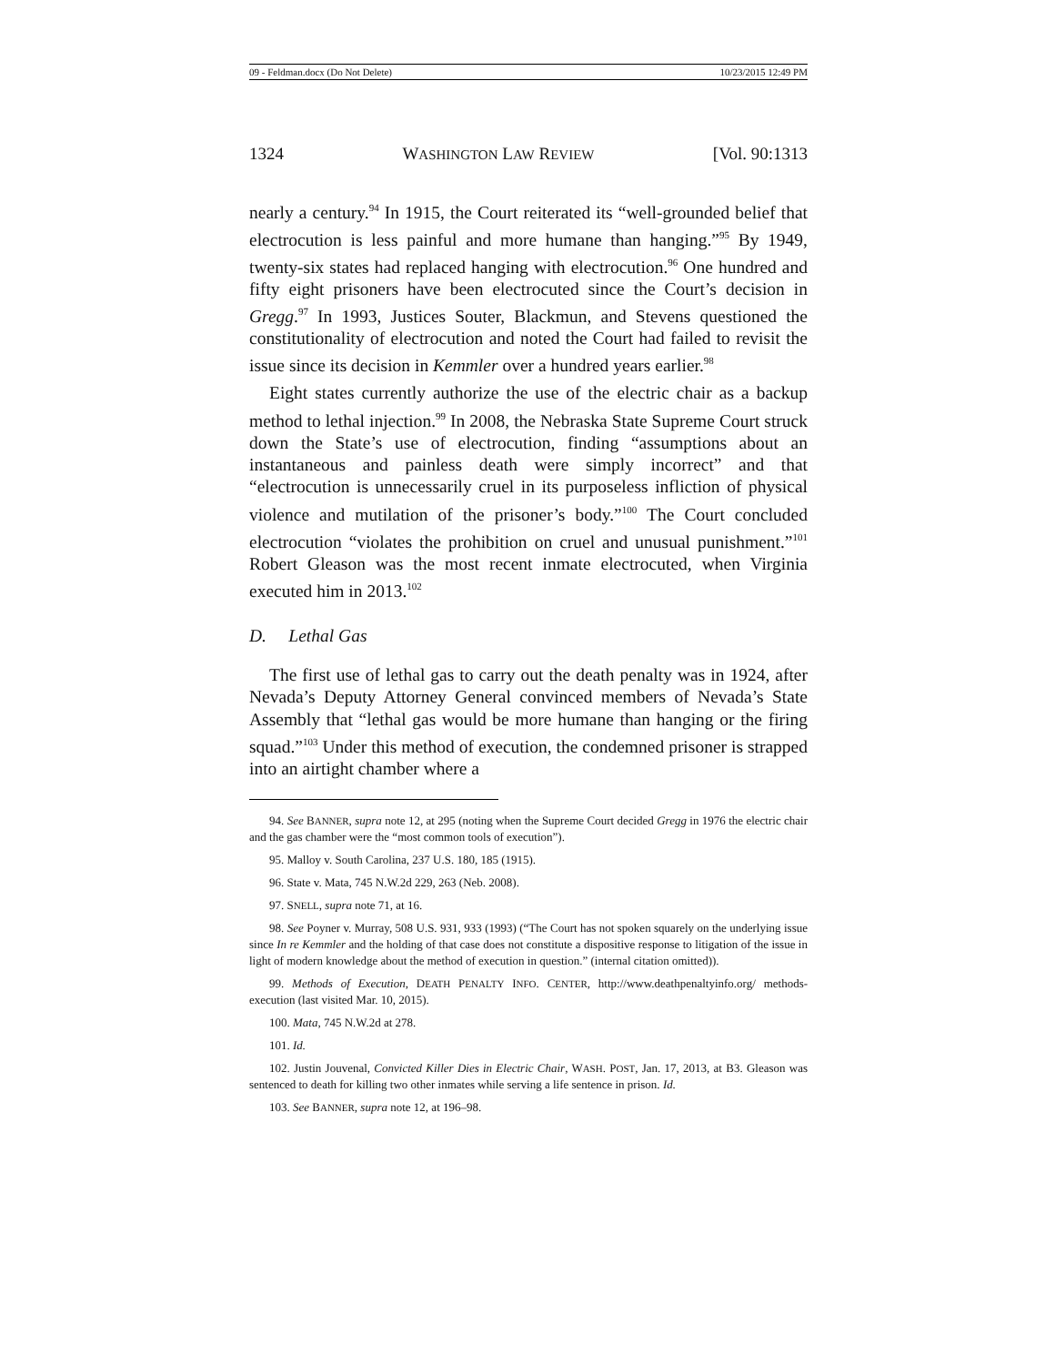09 - Feldman.docx (Do Not Delete) 10/23/2015 12:49 PM
1324 WASHINGTON LAW REVIEW [Vol. 90:1313
nearly a century.<sup>94</sup> In 1915, the Court reiterated its “well-grounded belief that electrocution is less painful and more humane than hanging.”<sup>95</sup> By 1949, twenty-six states had replaced hanging with electrocution.<sup>96</sup> One hundred and fifty eight prisoners have been electrocuted since the Court’s decision in Gregg.<sup>97</sup> In 1993, Justices Souter, Blackmun, and Stevens questioned the constitutionality of electrocution and noted the Court had failed to revisit the issue since its decision in Kemmler over a hundred years earlier.<sup>98</sup>
Eight states currently authorize the use of the electric chair as a backup method to lethal injection.<sup>99</sup> In 2008, the Nebraska State Supreme Court struck down the State’s use of electrocution, finding “assumptions about an instantaneous and painless death were simply incorrect” and that “electrocution is unnecessarily cruel in its purposeless infliction of physical violence and mutilation of the prisoner’s body.”<sup>100</sup> The Court concluded electrocution “violates the prohibition on cruel and unusual punishment.”<sup>101</sup> Robert Gleason was the most recent inmate electrocuted, when Virginia executed him in 2013.<sup>102</sup>
D. Lethal Gas
The first use of lethal gas to carry out the death penalty was in 1924, after Nevada’s Deputy Attorney General convinced members of Nevada’s State Assembly that “lethal gas would be more humane than hanging or the firing squad.”<sup>103</sup> Under this method of execution, the condemned prisoner is strapped into an airtight chamber where a
94. See BANNER, supra note 12, at 295 (noting when the Supreme Court decided Gregg in 1976 the electric chair and the gas chamber were the “most common tools of execution”).
95. Malloy v. South Carolina, 237 U.S. 180, 185 (1915).
96. State v. Mata, 745 N.W.2d 229, 263 (Neb. 2008).
97. SNELL, supra note 71, at 16.
98. See Poyner v. Murray, 508 U.S. 931, 933 (1993) (“The Court has not spoken squarely on the underlying issue since In re Kemmler and the holding of that case does not constitute a dispositive response to litigation of the issue in light of modern knowledge about the method of execution in question.” (internal citation omitted)).
99. Methods of Execution, DEATH PENALTY INFO. CENTER, http://www.deathpenaltyinfo.org/ methods-execution (last visited Mar. 10, 2015).
100. Mata, 745 N.W.2d at 278.
101. Id.
102. Justin Jouvenal, Convicted Killer Dies in Electric Chair, WASH. POST, Jan. 17, 2013, at B3. Gleason was sentenced to death for killing two other inmates while serving a life sentence in prison. Id.
103. See BANNER, supra note 12, at 196–98.